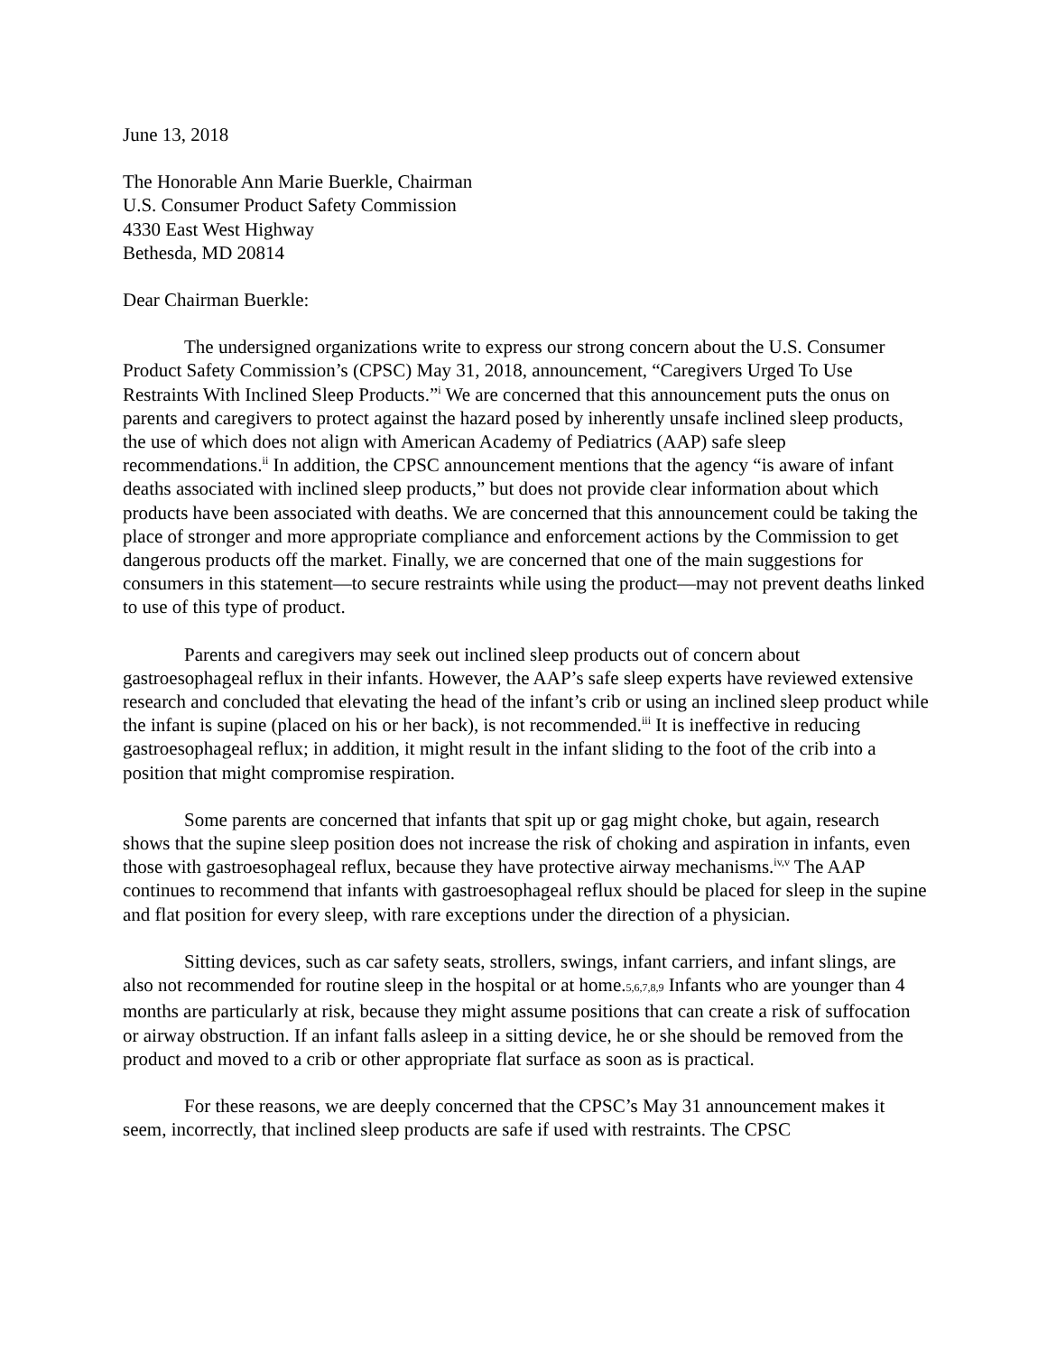June 13, 2018
The Honorable Ann Marie Buerkle, Chairman
U.S. Consumer Product Safety Commission
4330 East West Highway
Bethesda, MD 20814
Dear Chairman Buerkle:
The undersigned organizations write to express our strong concern about the U.S. Consumer Product Safety Commission’s (CPSC) May 31, 2018, announcement, “Caregivers Urged To Use Restraints With Inclined Sleep Products.”<sup>i</sup> We are concerned that this announcement puts the onus on parents and caregivers to protect against the hazard posed by inherently unsafe inclined sleep products, the use of which does not align with American Academy of Pediatrics (AAP) safe sleep recommendations.<sup>ii</sup> In addition, the CPSC announcement mentions that the agency “is aware of infant deaths associated with inclined sleep products,” but does not provide clear information about which products have been associated with deaths. We are concerned that this announcement could be taking the place of stronger and more appropriate compliance and enforcement actions by the Commission to get dangerous products off the market. Finally, we are concerned that one of the main suggestions for consumers in this statement—to secure restraints while using the product—may not prevent deaths linked to use of this type of product.
Parents and caregivers may seek out inclined sleep products out of concern about gastroesophageal reflux in their infants. However, the AAP’s safe sleep experts have reviewed extensive research and concluded that elevating the head of the infant’s crib or using an inclined sleep product while the infant is supine (placed on his or her back), is not recommended.<sup>iii</sup> It is ineffective in reducing gastroesophageal reflux; in addition, it might result in the infant sliding to the foot of the crib into a position that might compromise respiration.
Some parents are concerned that infants that spit up or gag might choke, but again, research shows that the supine sleep position does not increase the risk of choking and aspiration in infants, even those with gastroesophageal reflux, because they have protective airway mechanisms.<sup>iv,v</sup> The AAP continues to recommend that infants with gastroesophageal reflux should be placed for sleep in the supine and flat position for every sleep, with rare exceptions under the direction of a physician.
Sitting devices, such as car safety seats, strollers, swings, infant carriers, and infant slings, are also not recommended for routine sleep in the hospital or at home.5,6,7,8,9 Infants who are younger than 4 months are particularly at risk, because they might assume positions that can create a risk of suffocation or airway obstruction. If an infant falls asleep in a sitting device, he or she should be removed from the product and moved to a crib or other appropriate flat surface as soon as is practical.
For these reasons, we are deeply concerned that the CPSC’s May 31 announcement makes it seem, incorrectly, that inclined sleep products are safe if used with restraints. The CPSC